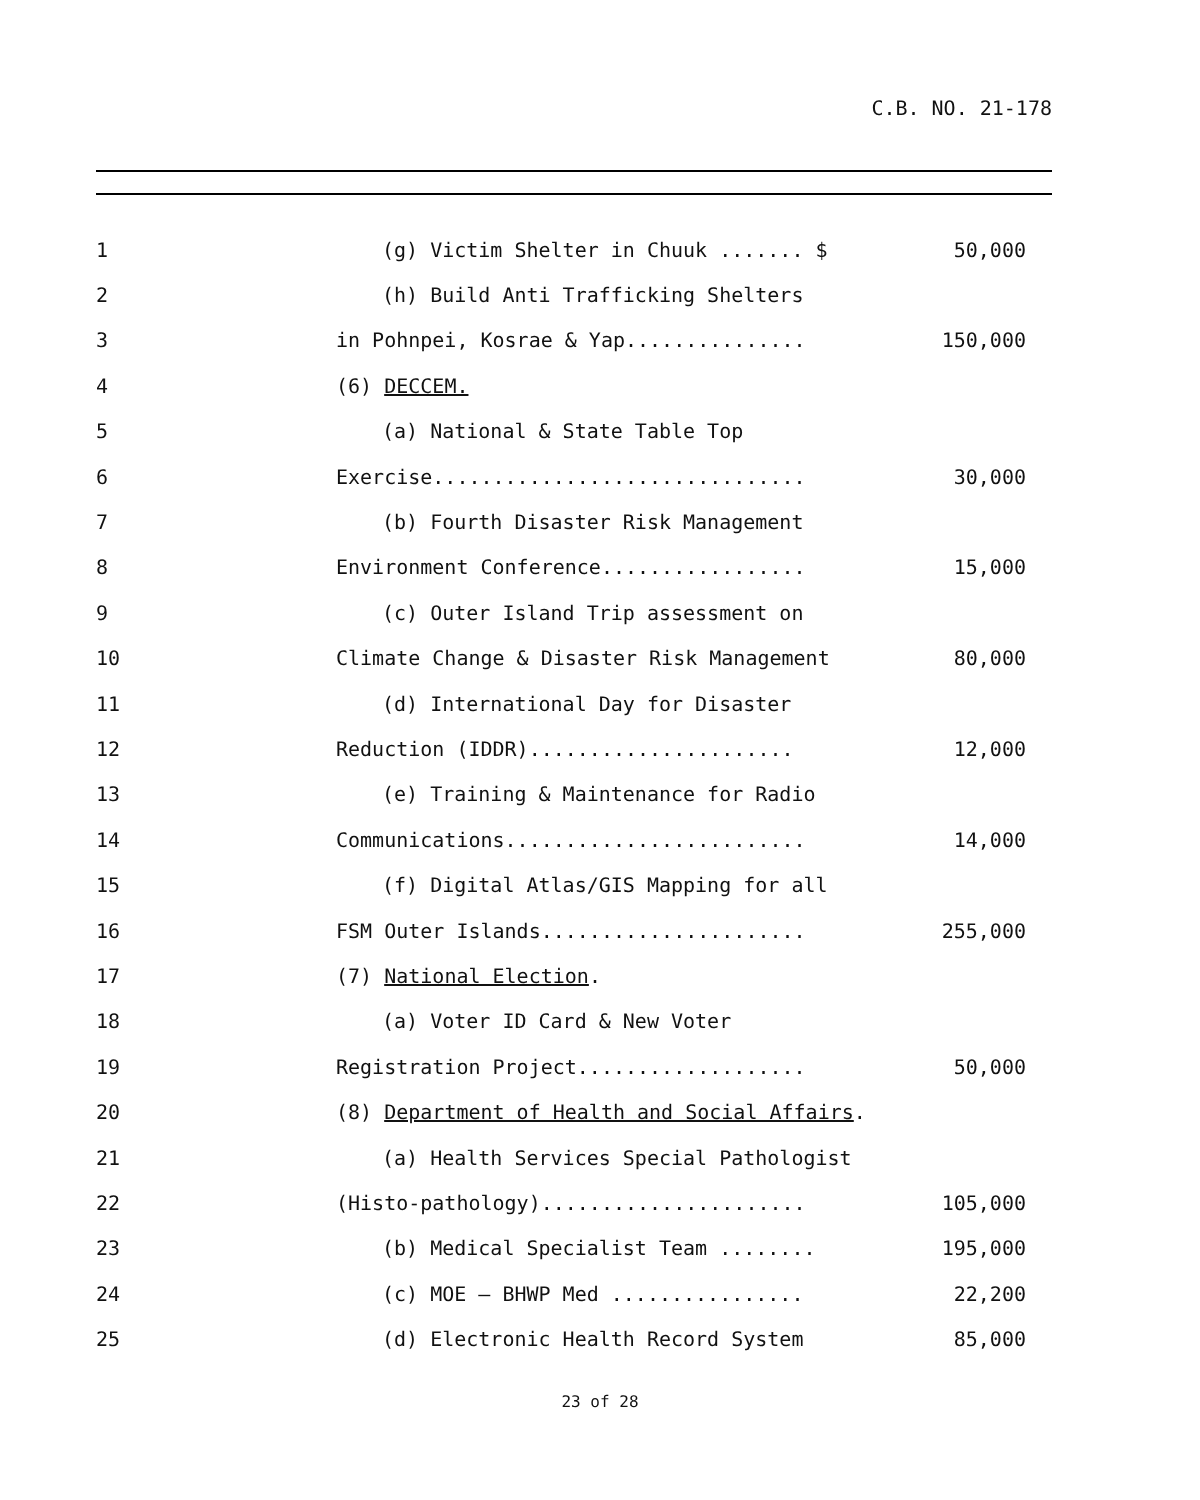C.B. NO. 21-178
1 (g) Victim Shelter in Chuuk ....... $ 50,000
2 (h) Build Anti Trafficking Shelters
3 in Pohnpei, Kosrae & Yap............... 150,000
4 (6) DECCEM.
5 (a) National & State Table Top
6 Exercise............................... 30,000
7 (b) Fourth Disaster Risk Management
8 Environment Conference................. 15,000
9 (c) Outer Island Trip assessment on
10 Climate Change & Disaster Risk Management 80,000
11 (d) International Day for Disaster
12 Reduction (IDDR)...................... 12,000
13 (e) Training & Maintenance for Radio
14 Communications......................... 14,000
15 (f) Digital Atlas/GIS Mapping for all
16 FSM Outer Islands...................... 255,000
17 (7) National Election.
18 (a) Voter ID Card & New Voter
19 Registration Project................... 50,000
20 (8) Department of Health and Social Affairs.
21 (a) Health Services Special Pathologist
22 (Histo-pathology)...................... 105,000
23 (b) Medical Specialist Team ........ 195,000
24 (c) MOE – BHWP Med ................ 22,200
25 (d) Electronic Health Record System 85,000
23 of 28